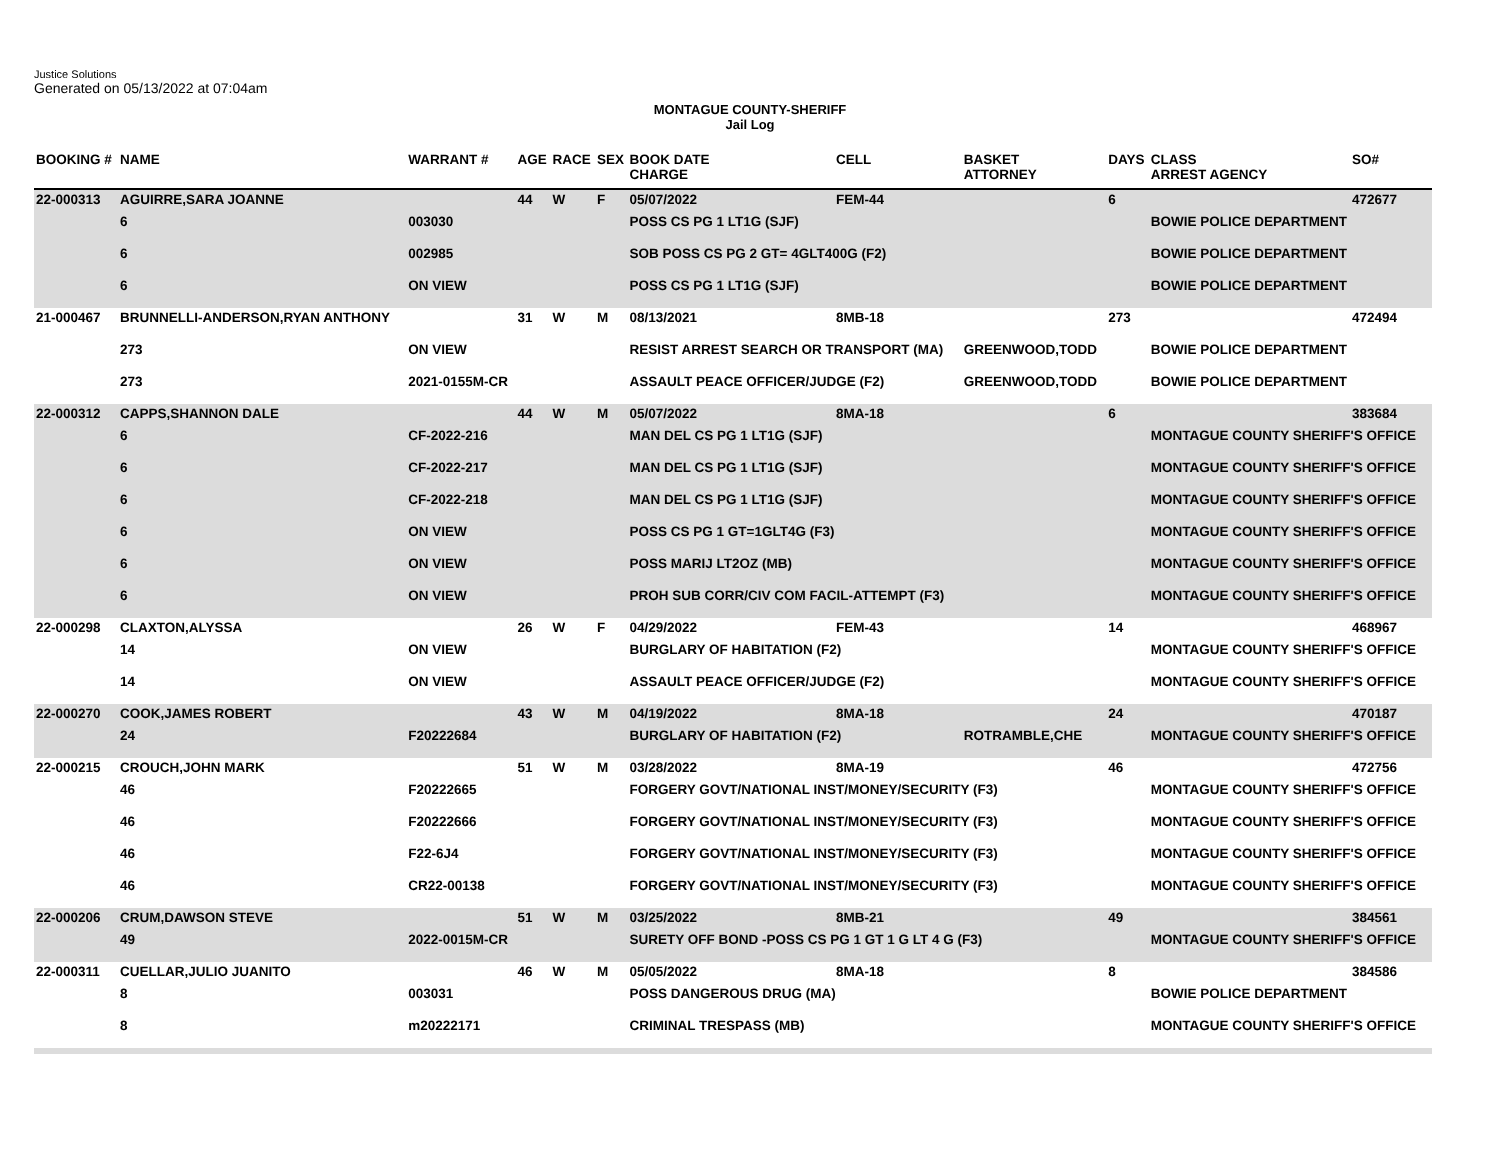Justice Solutions
Generated on 05/13/2022 at 07:04am
MONTAGUE COUNTY-SHERIFF
Jail Log
| BOOKING # | NAME | WARRANT # | AGE | RACE | SEX | BOOK DATE CHARGE | CELL | BASKET ATTORNEY | DAYS | CLASS ARREST AGENCY | SO# |
| --- | --- | --- | --- | --- | --- | --- | --- | --- | --- | --- | --- |
| 22-000313 | AGUIRRE,SARA JOANNE | | 44 | W | F | 05/07/2022 | FEM-44 | | 6 | | 472677 |
| | 6 | 003030 | | | | POSS CS PG 1 LT1G (SJF) | | | | BOWIE POLICE DEPARTMENT | |
| | 6 | 002985 | | | | SOB POSS CS PG 2 GT= 4GLT400G (F2) | | | | BOWIE POLICE DEPARTMENT | |
| | 6 | ON VIEW | | | | POSS CS PG 1 LT1G (SJF) | | | | BOWIE POLICE DEPARTMENT | |
| 21-000467 | BRUNNELLI-ANDERSON,RYAN ANTHONY | | 31 | W | M | 08/13/2021 | 8MB-18 | | 273 | | 472494 |
| | 273 | ON VIEW | | | | RESIST ARREST SEARCH OR TRANSPORT (MA) | | GREENWOOD,TODD | | BOWIE POLICE DEPARTMENT | |
| | 273 | 2021-0155M-CR | | | | ASSAULT PEACE OFFICER/JUDGE (F2) | | GREENWOOD,TODD | | BOWIE POLICE DEPARTMENT | |
| 22-000312 | CAPPS,SHANNON DALE | | 44 | W | M | 05/07/2022 | 8MA-18 | | 6 | | 383684 |
| | 6 | CF-2022-216 | | | | MAN DEL CS PG 1 LT1G (SJF) | | | | MONTAGUE COUNTY SHERIFF'S OFFICE | |
| | 6 | CF-2022-217 | | | | MAN DEL CS PG 1 LT1G (SJF) | | | | MONTAGUE COUNTY SHERIFF'S OFFICE | |
| | 6 | CF-2022-218 | | | | MAN DEL CS PG 1 LT1G (SJF) | | | | MONTAGUE COUNTY SHERIFF'S OFFICE | |
| | 6 | ON VIEW | | | | POSS CS PG 1 GT=1GLT4G (F3) | | | | MONTAGUE COUNTY SHERIFF'S OFFICE | |
| | 6 | ON VIEW | | | | POSS MARIJ LT2OZ (MB) | | | | MONTAGUE COUNTY SHERIFF'S OFFICE | |
| | 6 | ON VIEW | | | | PROH SUB CORR/CIV COM FACIL-ATTEMPT (F3) | | | | MONTAGUE COUNTY SHERIFF'S OFFICE | |
| 22-000298 | CLAXTON,ALYSSA | | 26 | W | F | 04/29/2022 | FEM-43 | | 14 | | 468967 |
| | 14 | ON VIEW | | | | BURGLARY OF HABITATION (F2) | | | | MONTAGUE COUNTY SHERIFF'S OFFICE | |
| | 14 | ON VIEW | | | | ASSAULT PEACE OFFICER/JUDGE (F2) | | | | MONTAGUE COUNTY SHERIFF'S OFFICE | |
| 22-000270 | COOK,JAMES ROBERT | | 43 | W | M | 04/19/2022 | 8MA-18 | | 24 | | 470187 |
| | 24 | F20222684 | | | | BURGLARY OF HABITATION (F2) | | ROTRAMBLE,CHE | | MONTAGUE COUNTY SHERIFF'S OFFICE | |
| 22-000215 | CROUCH,JOHN MARK | | 51 | W | M | 03/28/2022 | 8MA-19 | | 46 | | 472756 |
| | 46 | F20222665 | | | | FORGERY GOVT/NATIONAL INST/MONEY/SECURITY (F3) | | | | MONTAGUE COUNTY SHERIFF'S OFFICE | |
| | 46 | F20222666 | | | | FORGERY GOVT/NATIONAL INST/MONEY/SECURITY (F3) | | | | MONTAGUE COUNTY SHERIFF'S OFFICE | |
| | 46 | F22-6J4 | | | | FORGERY GOVT/NATIONAL INST/MONEY/SECURITY (F3) | | | | MONTAGUE COUNTY SHERIFF'S OFFICE | |
| | 46 | CR22-00138 | | | | FORGERY GOVT/NATIONAL INST/MONEY/SECURITY (F3) | | | | MONTAGUE COUNTY SHERIFF'S OFFICE | |
| 22-000206 | CRUM,DAWSON STEVE | | 51 | W | M | 03/25/2022 | 8MB-21 | | 49 | | 384561 |
| | 49 | 2022-0015M-CR | | | | SURETY OFF BOND -POSS CS PG 1 GT 1 G LT 4 G (F3) | | | | MONTAGUE COUNTY SHERIFF'S OFFICE | |
| 22-000311 | CUELLAR,JULIO JUANITO | | 46 | W | M | 05/05/2022 | 8MA-18 | | 8 | | 384586 |
| | 8 | 003031 | | | | POSS DANGEROUS DRUG (MA) | | | | BOWIE POLICE DEPARTMENT | |
| | 8 | m20222171 | | | | CRIMINAL TRESPASS (MB) | | | | MONTAGUE COUNTY SHERIFF'S OFFICE | |